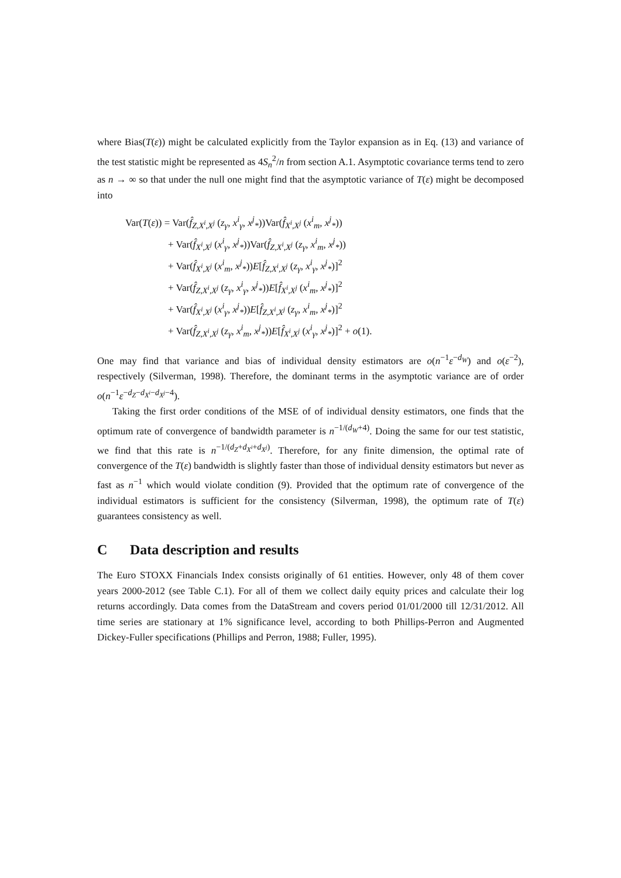where Bias(T(ε)) might be calculated explicitly from the Taylor expansion as in Eq. (13) and variance of the test statistic might be represented as 4S<sub>n</sub><sup>2</sup>/n from section A.1. Asymptotic covariance terms tend to zero as n → ∞ so that under the null one might find that the asymptotic variance of T(ε) might be decomposed into
Var(T(ε)) = Var(f̂<sub>Z,X<sup>i</sup>,X<sup>j</sup></sub> (z<sub>γ</sub>, x<sup>i</sup><sub>γ</sub>, x<sup>j</sup><sub>*</sub>))Var(f̂<sub>X<sup>i</sup>,X<sup>j</sup></sub> (x<sup>i</sup><sub>m</sub>, x<sup>j</sup><sub>*</sub>))
+ Var(f̂<sub>X<sup>i</sup>,X<sup>j</sup></sub> (x<sup>i</sup><sub>γ</sub>, x<sup>j</sup><sub>*</sub>))Var(f̂<sub>Z,X<sup>i</sup>,X<sup>j</sup></sub> (z<sub>γ</sub>, x<sup>i</sup><sub>m</sub>, x<sup>j</sup><sub>*</sub>))
+ Var(f̂<sub>X<sup>i</sup>,X<sup>j</sup></sub> (x<sup>i</sup><sub>m</sub>, x<sup>j</sup><sub>*</sub>))E[f̂<sub>Z,X<sup>i</sup>,X<sup>j</sup></sub> (z<sub>γ</sub>, x<sup>i</sup><sub>γ</sub>, x<sup>j</sup><sub>*</sub>)]<sup>2</sup>
+ Var(f̂<sub>Z,X<sup>i</sup>,X<sup>j</sup></sub> (z<sub>γ</sub>, x<sup>i</sup><sub>γ</sub>, x<sup>j</sup><sub>*</sub>))E[f̂<sub>X<sup>i</sup>,X<sup>j</sup></sub> (x<sup>i</sup><sub>m</sub>, x<sup>j</sup><sub>*</sub>)]<sup>2</sup>
+ Var(f̂<sub>X<sup>i</sup>,X<sup>j</sup></sub> (x<sup>i</sup><sub>γ</sub>, x<sup>j</sup><sub>*</sub>))E[f̂<sub>Z,X<sup>i</sup>,X<sup>j</sup></sub> (z<sub>γ</sub>, x<sup>i</sup><sub>m</sub>, x<sup>j</sup><sub>*</sub>)]<sup>2</sup>
+ Var(f̂<sub>Z,X<sup>i</sup>,X<sup>j</sup></sub> (z<sub>γ</sub>, x<sup>i</sup><sub>m</sub>, x<sup>j</sup><sub>*</sub>))E[f̂<sub>X<sup>i</sup>,X<sup>j</sup></sub> (x<sup>i</sup><sub>γ</sub>, x<sup>j</sup><sub>*</sub>)]<sup>2</sup> + o(1).
One may find that variance and bias of individual density estimators are o(n<sup>−1</sup>ε<sup>−d<sub>W</sub></sup>) and o(ε<sup>−2</sup>), respectively (Silverman, 1998). Therefore, the dominant terms in the asymptotic variance are of order o(n<sup>−1</sup>ε<sup>−d<sub>Z</sub>−d<sub>X<sup>i</sup></sub>−d<sub>X<sup>j</sup></sub>−4</sup>).
Taking the first order conditions of the MSE of of individual density estimators, one finds that the optimum rate of convergence of bandwidth parameter is n<sup>−1/(d<sub>W</sub>+4)</sup>. Doing the same for our test statistic, we find that this rate is n<sup>−1/(d<sub>Z</sub>+d<sub>X<sup>i</sup></sub>+d<sub>X<sup>j</sup></sub>)</sup>. Therefore, for any finite dimension, the optimal rate of convergence of the T(ε) bandwidth is slightly faster than those of individual density estimators but never as fast as n<sup>−1</sup> which would violate condition (9). Provided that the optimum rate of convergence of the individual estimators is sufficient for the consistency (Silverman, 1998), the optimum rate of T(ε) guarantees consistency as well.
C Data description and results
The Euro STOXX Financials Index consists originally of 61 entities. However, only 48 of them cover years 2000-2012 (see Table C.1). For all of them we collect daily equity prices and calculate their log returns accordingly. Data comes from the DataStream and covers period 01/01/2000 till 12/31/2012. All time series are stationary at 1% significance level, according to both Phillips-Perron and Augmented Dickey-Fuller specifications (Phillips and Perron, 1988; Fuller, 1995).